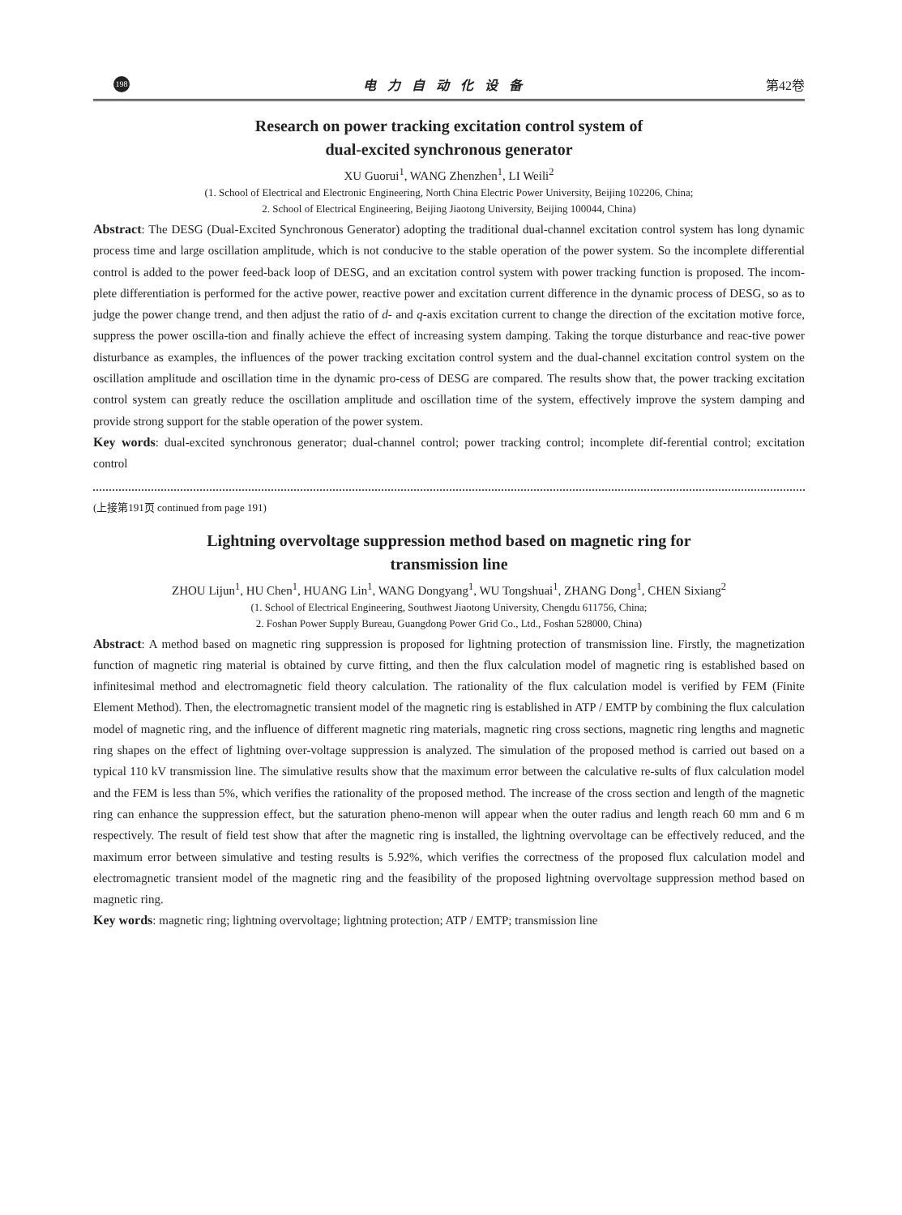198 电力自动化设备 第42卷
Research on power tracking excitation control system of
dual-excited synchronous generator
XU Guorui<sup>1</sup>, WANG Zhenzhen<sup>1</sup>, LI Weili<sup>2</sup>
(1. School of Electrical and Electronic Engineering, North China Electric Power University, Beijing 102206, China;
2. School of Electrical Engineering, Beijing Jiaotong University, Beijing 100044, China)
Abstract: The DESG (Dual-Excited Synchronous Generator) adopting the traditional dual-channel excitation control system has long dynamic process time and large oscillation amplitude, which is not conducive to the stable operation of the power system. So the incomplete differential control is added to the power feed-back loop of DESG, and an excitation control system with power tracking function is proposed. The incom-plete differentiation is performed for the active power, reactive power and excitation current difference in the dynamic process of DESG, so as to judge the power change trend, and then adjust the ratio of d- and q-axis excitation current to change the direction of the excitation motive force, suppress the power oscilla-tion and finally achieve the effect of increasing system damping. Taking the torque disturbance and reac-tive power disturbance as examples, the influences of the power tracking excitation control system and the dual-channel excitation control system on the oscillation amplitude and oscillation time in the dynamic pro-cess of DESG are compared. The results show that, the power tracking excitation control system can greatly reduce the oscillation amplitude and oscillation time of the system, effectively improve the system damping and provide strong support for the stable operation of the power system.
Key words: dual-excited synchronous generator; dual-channel control; power tracking control; incomplete dif-ferential control; excitation control
(上接第191页 continued from page 191)
Lightning overvoltage suppression method based on magnetic ring for
transmission line
ZHOU Lijun<sup>1</sup>, HU Chen<sup>1</sup>, HUANG Lin<sup>1</sup>, WANG Dongyang<sup>1</sup>, WU Tongshuai<sup>1</sup>, ZHANG Dong<sup>1</sup>, CHEN Sixiang<sup>2</sup>
(1. School of Electrical Engineering, Southwest Jiaotong University, Chengdu 611756, China;
2. Foshan Power Supply Bureau, Guangdong Power Grid Co., Ltd., Foshan 528000, China)
Abstract: A method based on magnetic ring suppression is proposed for lightning protection of transmission line. Firstly, the magnetization function of magnetic ring material is obtained by curve fitting, and then the flux calculation model of magnetic ring is established based on infinitesimal method and electromagnetic field theory calculation. The rationality of the flux calculation model is verified by FEM (Finite Element Method). Then, the electromagnetic transient model of the magnetic ring is established in ATP / EMTP by combining the flux calculation model of magnetic ring, and the influence of different magnetic ring materials, magnetic ring cross sections, magnetic ring lengths and magnetic ring shapes on the effect of lightning over-voltage suppression is analyzed. The simulation of the proposed method is carried out based on a typical 110 kV transmission line. The simulative results show that the maximum error between the calculative re-sults of flux calculation model and the FEM is less than 5%, which verifies the rationality of the proposed method. The increase of the cross section and length of the magnetic ring can enhance the suppression effect, but the saturation pheno-menon will appear when the outer radius and length reach 60 mm and 6 m respectively. The result of field test show that after the magnetic ring is installed, the lightning overvoltage can be effectively reduced, and the maximum error between simulative and testing results is 5.92%, which verifies the correctness of the proposed flux calculation model and electromagnetic transient model of the magnetic ring and the feasibility of the proposed lightning overvoltage suppression method based on magnetic ring.
Key words: magnetic ring; lightning overvoltage; lightning protection; ATP / EMTP; transmission line